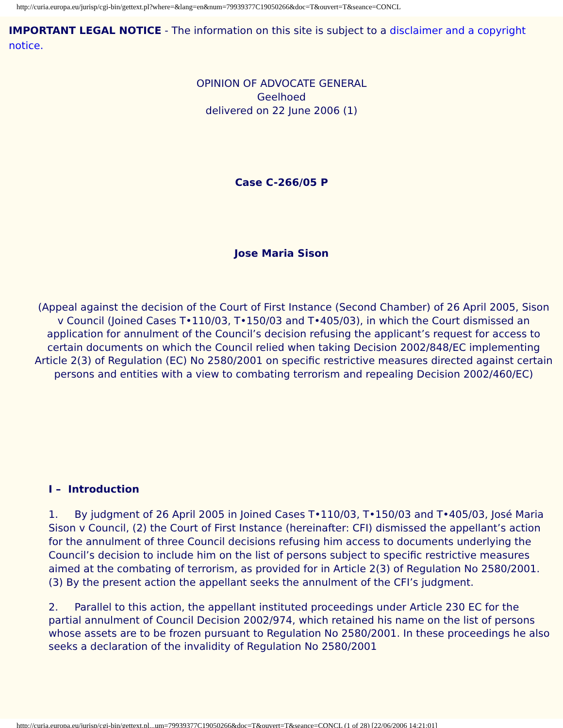http://curia.europa.eu/jurisp/cgi-bin/gettext.pl?where=&lang=en&num=79939377C19050266&doc=T&ouvert=T&seance=CONCL
IMPORTANT LEGAL NOTICE - The information on this site is subject to a disclaimer and a copyright notice.
OPINION OF ADVOCATE GENERAL
Geelhoed
delivered on 22 June 2006 (1)
Case C-266/05 P
Jose Maria Sison
(Appeal against the decision of the Court of First Instance (Second Chamber) of 26 April 2005, Sison v Council (Joined Cases T•110/03, T•150/03 and T•405/03), in which the Court dismissed an application for annulment of the Council’s decision refusing the applicant’s request for access to certain documents on which the Council relied when taking Decision 2002/848/EC implementing Article 2(3) of Regulation (EC) No 2580/2001 on specific restrictive measures directed against certain persons and entities with a view to combating terrorism and repealing Decision 2002/460/EC)
I – Introduction
1. By judgment of 26 April 2005 in Joined Cases T•110/03, T•150/03 and T•405/03, José Maria Sison v Council, (2) the Court of First Instance (hereinafter: CFI) dismissed the appellant’s action for the annulment of three Council decisions refusing him access to documents underlying the Council’s decision to include him on the list of persons subject to specific restrictive measures aimed at the combating of terrorism, as provided for in Article 2(3) of Regulation No 2580/2001. (3) By the present action the appellant seeks the annulment of the CFI’s judgment.
2. Parallel to this action, the appellant instituted proceedings under Article 230 EC for the partial annulment of Council Decision 2002/974, which retained his name on the list of persons whose assets are to be frozen pursuant to Regulation No 2580/2001. In these proceedings he also seeks a declaration of the invalidity of Regulation No 2580/2001
http://curia.europa.eu/jurisp/cgi-bin/gettext.pl...um=79939377C19050266&doc=T&ouvert=T&seance=CONCL (1 of 28) [22/06/2006 14:21:01]